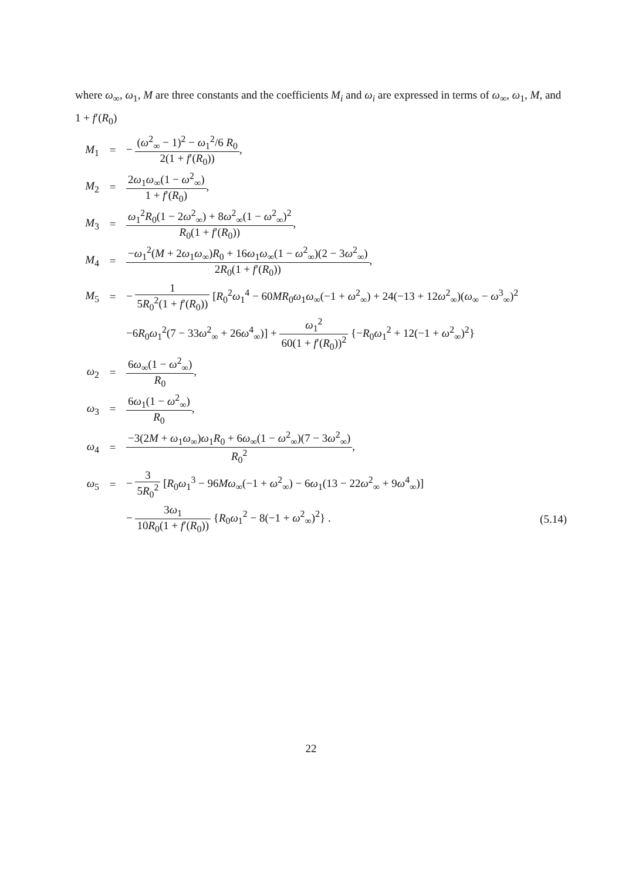where ω<sub>∞</sub>, ω<sub>1</sub>, M are three constants and the coefficients M<sub>i</sub> and ω<sub>i</sub> are expressed in terms of ω<sub>∞</sub>, ω<sub>1</sub>, M, and 1 + f′(R<sub>0</sub>)
| M<sub>1</sub> | = | − ( ω<sup>2</sup><sub>∞</sub> − 1)<sup>2</sup> − ω<sub>1</sub><sup>2</sup>/6 R<sub>0</sub> 2(1 + f ′( R<sub>0</sub>)) , | |
| M<sub>2</sub> | = | 2 ω<sub>1</sub> ω<sub>∞</sub>(1 − ω<sup>2</sup><sub>∞</sub>) 1 + f ′( R<sub>0</sub>) , | |
| M<sub>3</sub> | = | ω<sub>1</sub><sup>2</sup> R<sub>0</sub>(1 − 2 ω<sup>2</sup><sub>∞</sub>) + 8 ω<sup>2</sup><sub>∞</sub>(1 − ω<sup>2</sup><sub>∞</sub>)<sup>2</sup> R<sub>0</sub>(1 + f ′( R<sub>0</sub>)) , | |
| M<sub>4</sub> | = | − ω<sub>1</sub><sup>2</sup>( M + 2 ω<sub>1</sub> ω<sub>∞</sub>) R<sub>0</sub> + 16 ω<sub>1</sub> ω<sub>∞</sub>(1 − ω<sup>2</sup><sub>∞</sub>)(2 − 3 ω<sup>2</sup><sub>∞</sub>) 2 R<sub>0</sub>(1 + f ′( R<sub>0</sub>)) , | |
| M<sub>5</sub> | = | − 1 5 R<sub>0</sub><sup>2</sup>(1 + f ′( R<sub>0</sub>)) [ R<sub>0</sub><sup>2</sup> ω<sub>1</sub><sup>4</sup> − 60 MR<sub>0</sub> ω<sub>1</sub> ω<sub>∞</sub>(−1 + ω<sup>2</sup><sub>∞</sub>) + 24(−13 + 12 ω<sup>2</sup><sub>∞</sub>)( ω<sub>∞</sub> − ω<sup>3</sup><sub>∞</sub>)<sup>2</sup> | |
| | | −6 R<sub>0</sub> ω<sub>1</sub><sup>2</sup>(7 − 33 ω<sup>2</sup><sub>∞</sub> + 26 ω<sup>4</sup><sub>∞</sub>)] + ω<sub>1</sub><sup>2</sup> 60(1 + f ′( R<sub>0</sub>))<sup>2</sup> {− R<sub>0</sub> ω<sub>1</sub><sup>2</sup> + 12(−1 + ω<sup>2</sup><sub>∞</sub>)<sup>2</sup>} | |
| ω<sub>2</sub> | = | 6 ω<sub>∞</sub>(1 − ω<sup>2</sup><sub>∞</sub>) R<sub>0</sub> , | |
| ω<sub>3</sub> | = | 6 ω<sub>1</sub>(1 − ω<sup>2</sup><sub>∞</sub>) R<sub>0</sub> , | |
| ω<sub>4</sub> | = | −3(2 M + ω<sub>1</sub> ω<sub>∞</sub>) ω<sub>1</sub> R<sub>0</sub> + 6 ω<sub>∞</sub>(1 − ω<sup>2</sup><sub>∞</sub>)(7 − 3 ω<sup>2</sup><sub>∞</sub>) R<sub>0</sub><sup>2</sup> , | |
| ω<sub>5</sub> | = | − 3 5 R<sub>0</sub><sup>2</sup> [ R<sub>0</sub> ω<sub>1</sub><sup>3</sup> − 96 Mω<sub>∞</sub>(−1 + ω<sup>2</sup><sub>∞</sub>) − 6 ω<sub>1</sub>(13 − 22 ω<sup>2</sup><sub>∞</sub> + 9 ω<sup>4</sup><sub>∞</sub>)] | |
| | | − 3 ω<sub>1</sub> 10 R<sub>0</sub>(1 + f ′( R<sub>0</sub>)) { R<sub>0</sub> ω<sub>1</sub><sup>2</sup> − 8(−1 + ω<sup>2</sup><sub>∞</sub>)<sup>2</sup>} . | (5.14) |
22